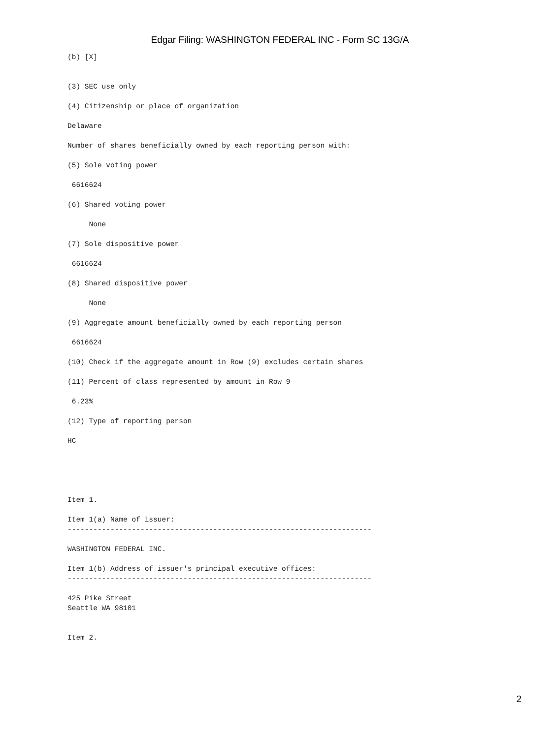Edgar Filing: WASHINGTON FEDERAL INC - Form SC 13G/A
(b) [X]


(3) SEC use only

(4) Citizenship or place of organization

Delaware

Number of shares beneficially owned by each reporting person with:

(5) Sole voting power

 6616624

(6) Shared voting power

     None

(7) Sole dispositive power

 6616624

(8) Shared dispositive power

     None

(9) Aggregate amount beneficially owned by each reporting person

 6616624

(10) Check if the aggregate amount in Row (9) excludes certain shares

(11) Percent of class represented by amount in Row 9

 6.23%

(12) Type of reporting person

HC





Item 1.

Item 1(a) Name of issuer:
-----------------------------------------------------------------------

WASHINGTON FEDERAL INC.

Item 1(b) Address of issuer's principal executive offices:
-----------------------------------------------------------------------

425 Pike Street
Seattle WA 98101


Item 2.
2